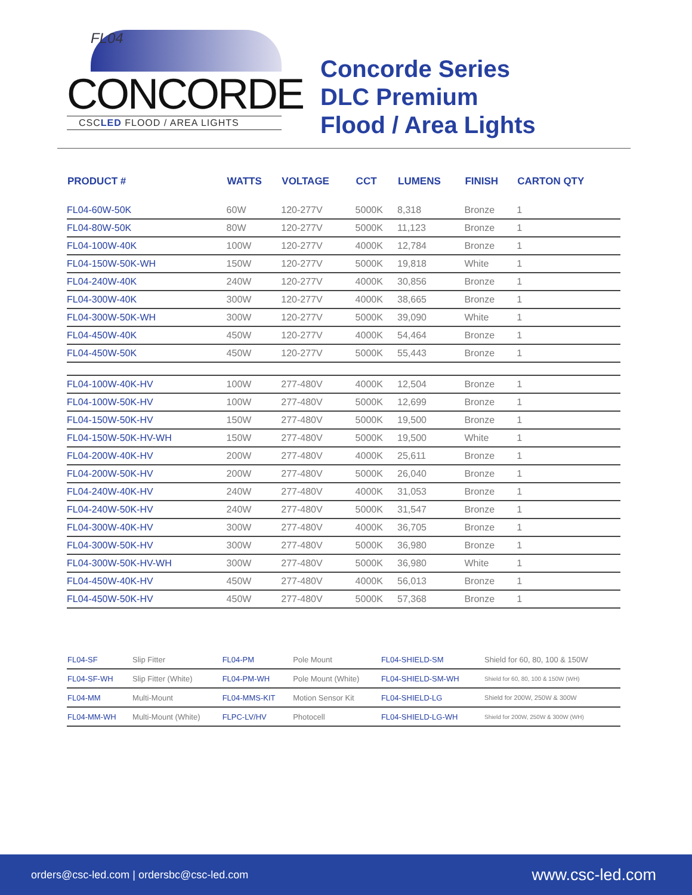FL04
CONCORDE
CSCLED FLOOD / AREA LIGHTS
Concorde Series
DLC Premium
Flood / Area Lights
| PRODUCT # | WATTS | VOLTAGE | CCT | LUMENS | FINISH | CARTON QTY |
| --- | --- | --- | --- | --- | --- | --- |
| FL04-60W-50K | 60W | 120-277V | 5000K | 8,318 | Bronze | 1 |
| FL04-80W-50K | 80W | 120-277V | 5000K | 11,123 | Bronze | 1 |
| FL04-100W-40K | 100W | 120-277V | 4000K | 12,784 | Bronze | 1 |
| FL04-150W-50K-WH | 150W | 120-277V | 5000K | 19,818 | White | 1 |
| FL04-240W-40K | 240W | 120-277V | 4000K | 30,856 | Bronze | 1 |
| FL04-300W-40K | 300W | 120-277V | 4000K | 38,665 | Bronze | 1 |
| FL04-300W-50K-WH | 300W | 120-277V | 5000K | 39,090 | White | 1 |
| FL04-450W-40K | 450W | 120-277V | 4000K | 54,464 | Bronze | 1 |
| FL04-450W-50K | 450W | 120-277V | 5000K | 55,443 | Bronze | 1 |
| FL04-100W-40K-HV | 100W | 277-480V | 4000K | 12,504 | Bronze | 1 |
| FL04-100W-50K-HV | 100W | 277-480V | 5000K | 12,699 | Bronze | 1 |
| FL04-150W-50K-HV | 150W | 277-480V | 5000K | 19,500 | Bronze | 1 |
| FL04-150W-50K-HV-WH | 150W | 277-480V | 5000K | 19,500 | White | 1 |
| FL04-200W-40K-HV | 200W | 277-480V | 4000K | 25,611 | Bronze | 1 |
| FL04-200W-50K-HV | 200W | 277-480V | 5000K | 26,040 | Bronze | 1 |
| FL04-240W-40K-HV | 240W | 277-480V | 4000K | 31,053 | Bronze | 1 |
| FL04-240W-50K-HV | 240W | 277-480V | 5000K | 31,547 | Bronze | 1 |
| FL04-300W-40K-HV | 300W | 277-480V | 4000K | 36,705 | Bronze | 1 |
| FL04-300W-50K-HV | 300W | 277-480V | 5000K | 36,980 | Bronze | 1 |
| FL04-300W-50K-HV-WH | 300W | 277-480V | 5000K | 36,980 | White | 1 |
| FL04-450W-40K-HV | 450W | 277-480V | 4000K | 56,013 | Bronze | 1 |
| FL04-450W-50K-HV | 450W | 277-480V | 5000K | 57,368 | Bronze | 1 |
| FL04-SF | Slip Fitter | FL04-PM | Pole Mount | FL04-SHIELD-SM | Shield for 60, 80, 100 & 150W |
| FL04-SF-WH | Slip Fitter (White) | FL04-PM-WH | Pole Mount (White) | FL04-SHIELD-SM-WH | Shield for 60, 80, 100 & 150W (WH) |
| FL04-MM | Multi-Mount | FL04-MMS-KIT | Motion Sensor Kit | FL04-SHIELD-LG | Shield for 200W, 250W & 300W |
| FL04-MM-WH | Multi-Mount (White) | FLPC-LV/HV | Photocell | FL04-SHIELD-LG-WH | Shield for 200W, 250W & 300W (WH) |
orders@csc-led.com | ordersbc@csc-led.com www.csc-led.com